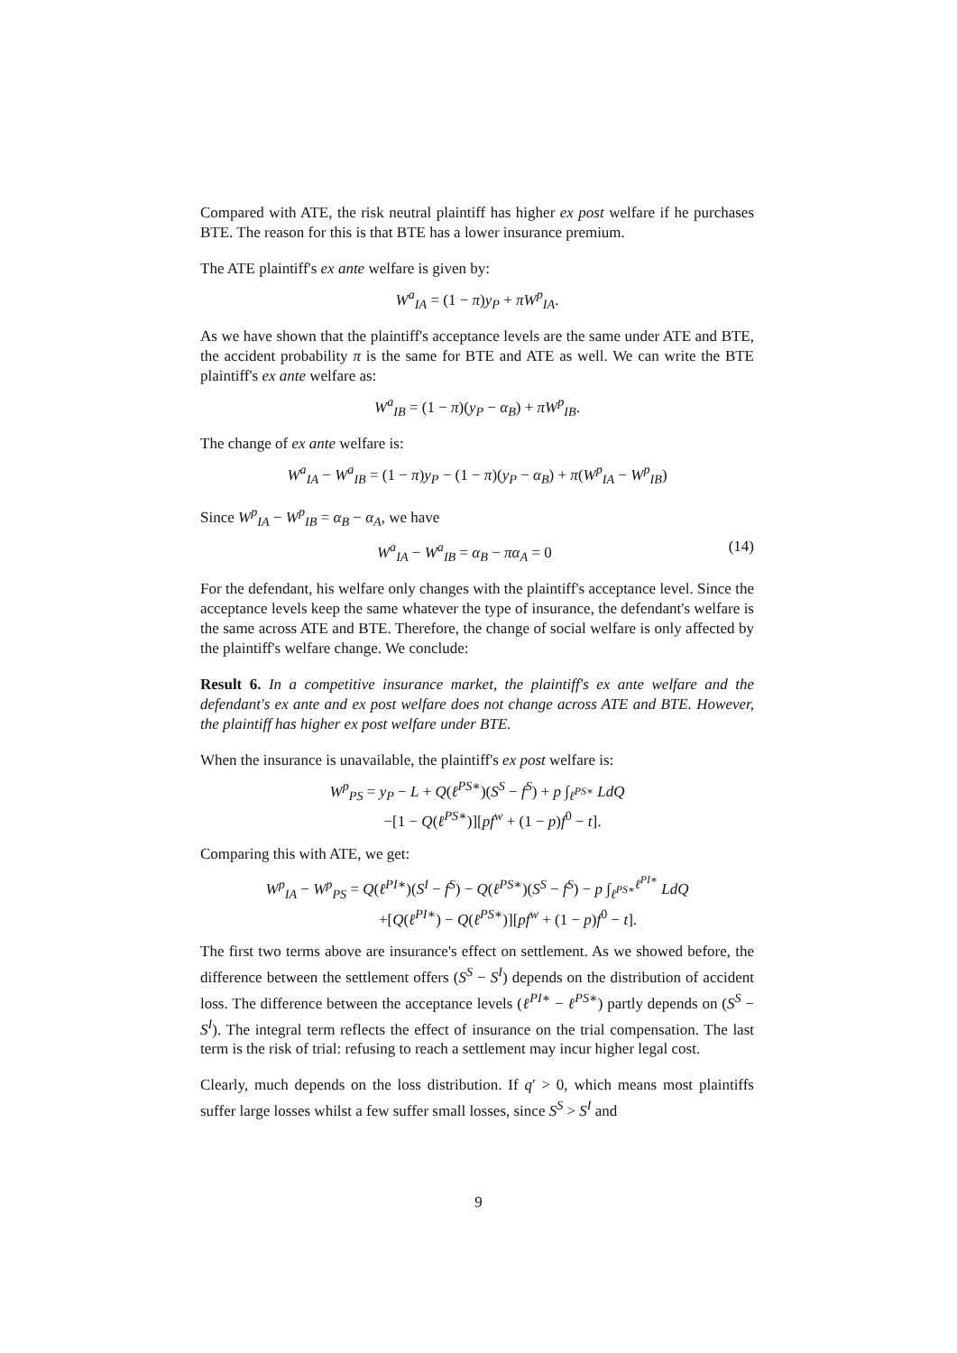Compared with ATE, the risk neutral plaintiff has higher ex post welfare if he purchases BTE. The reason for this is that BTE has a lower insurance premium.
The ATE plaintiff's ex ante welfare is given by:
W<sup>a</sup><sub>IA</sub> = (1 − π)y<sub>P</sub> + πW<sup>p</sup><sub>IA</sub>.
As we have shown that the plaintiff's acceptance levels are the same under ATE and BTE, the accident probability π is the same for BTE and ATE as well. We can write the BTE plaintiff's ex ante welfare as:
W<sup>a</sup><sub>IB</sub> = (1 − π)(y<sub>P</sub> − α<sub>B</sub>) + πW<sup>p</sup><sub>IB</sub>.
The change of ex ante welfare is:
W<sup>a</sup><sub>IA</sub> − W<sup>a</sup><sub>IB</sub> = (1 − π)y<sub>P</sub> − (1 − π)(y<sub>P</sub> − α<sub>B</sub>) + π(W<sup>p</sup><sub>IA</sub> − W<sup>p</sup><sub>IB</sub>)
Since W<sup>p</sup><sub>IA</sub> − W<sup>p</sup><sub>IB</sub> = α<sub>B</sub> − α<sub>A</sub>, we have
W<sup>a</sup><sub>IA</sub> − W<sup>a</sup><sub>IB</sub> = α<sub>B</sub> − πα<sub>A</sub> = 0 (14)
For the defendant, his welfare only changes with the plaintiff's acceptance level. Since the acceptance levels keep the same whatever the type of insurance, the defendant's welfare is the same across ATE and BTE. Therefore, the change of social welfare is only affected by the plaintiff's welfare change. We conclude:
Result 6. In a competitive insurance market, the plaintiff's ex ante welfare and the defendant's ex ante and ex post welfare does not change across ATE and BTE. However, the plaintiff has higher ex post welfare under BTE.
When the insurance is unavailable, the plaintiff's ex post welfare is:
W<sup>p</sup><sub>PS</sub> = y<sub>P</sub> − L + Q(ℓ<sup>PS∗</sup>)(S<sup>S</sup> − f<sup>S</sup>) + p ∫<sub>ℓ<sup>PS∗</sup></sub> LdQ
−[1 − Q(ℓ<sup>PS∗</sup>)][pf<sup>w</sup> + (1 − p)f<sup>0</sup> − t].
Comparing this with ATE, we get:
W<sup>p</sup><sub>IA</sub> − W<sup>p</sup><sub>PS</sub> = Q(ℓ<sup>PI∗</sup>)(S<sup>I</sup> − f<sup>S</sup>) − Q(ℓ<sup>PS∗</sup>)(S<sup>S</sup> − f<sup>S</sup>) − p ∫<sub>ℓ<sup>PS∗</sup></sub><sup>ℓ<sup>PI∗</sup></sup> LdQ
+[Q(ℓ<sup>PI∗</sup>) − Q(ℓ<sup>PS∗</sup>)][pf<sup>w</sup> + (1 − p)f<sup>0</sup> − t].
The first two terms above are insurance's effect on settlement. As we showed before, the difference between the settlement offers (S<sup>S</sup> − S<sup>I</sup>) depends on the distribution of accident loss. The difference between the acceptance levels (ℓ<sup>PI∗</sup> − ℓ<sup>PS∗</sup>) partly depends on (S<sup>S</sup> − S<sup>I</sup>). The integral term reflects the effect of insurance on the trial compensation. The last term is the risk of trial: refusing to reach a settlement may incur higher legal cost.
Clearly, much depends on the loss distribution. If q′ > 0, which means most plaintiffs suffer large losses whilst a few suffer small losses, since S<sup>S</sup> > S<sup>I</sup> and
9